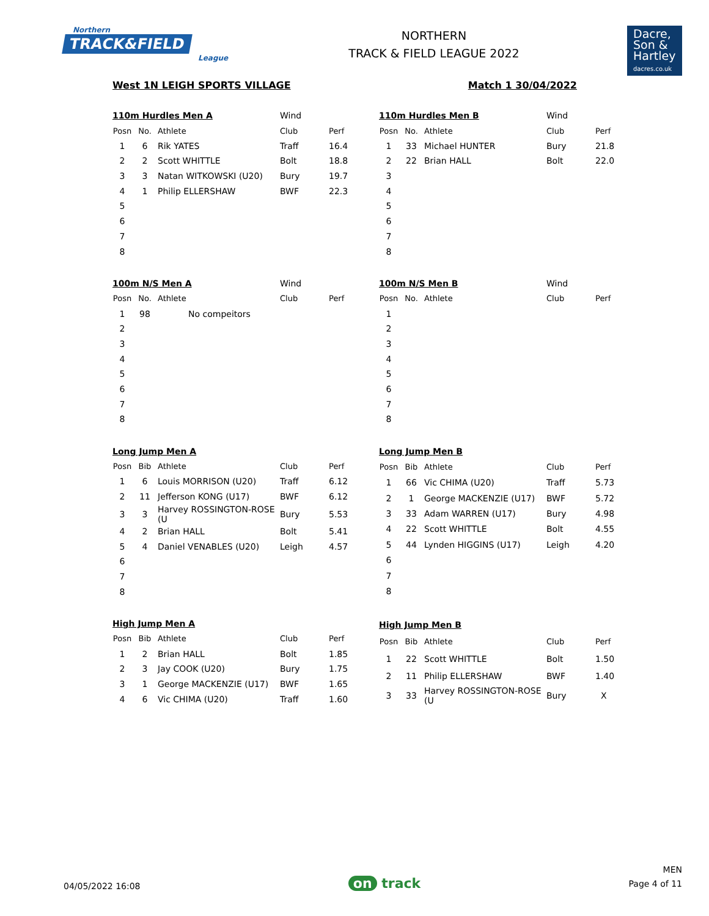Northern
TRACK&FIELD
League
NORTHERN
TRACK & FIELD LEAGUE 2022
Dacre,
Son &
Hartley
dacres.co.uk
West 1N LEIGH SPORTS VILLAGE Match 1 30/04/2022
| 110m Hurdles Men A | | | Wind | |
| Posn | No. | Athlete | Club | Perf |
| 1 | 6 | Rik YATES | Traff | 16.4 |
| 2 | 2 | Scott WHITTLE | Bolt | 18.8 |
| 3 | 3 | Natan WITKOWSKI (U20) | Bury | 19.7 |
| 4 | 1 | Philip ELLERSHAW | BWF | 22.3 |
| 5 | | | | |
| 6 | | | | |
| 7 | | | | |
| 8 | | | | |
| 110m Hurdles Men B | | | Wind | |
| Posn | No. | Athlete | Club | Perf |
| 1 | 33 | Michael HUNTER | Bury | 21.8 |
| 2 | 22 | Brian HALL | Bolt | 22.0 |
| 3 | | | | |
| 4 | | | | |
| 5 | | | | |
| 6 | | | | |
| 7 | | | | |
| 8 | | | | |
| 100m N/S Men A | | | Wind | |
| Posn | No. | Athlete | Club | Perf |
| 1 | 98 | No compeitors | | |
| 2 | | | | |
| 3 | | | | |
| 4 | | | | |
| 5 | | | | |
| 6 | | | | |
| 7 | | | | |
| 8 | | | | |
| 100m N/S Men B | | | Wind | |
| Posn | No. | Athlete | Club | Perf |
| 1 | | | | |
| 2 | | | | |
| 3 | | | | |
| 4 | | | | |
| 5 | | | | |
| 6 | | | | |
| 7 | | | | |
| 8 | | | | |
| Long Jump Men A | | | | |
| Posn | Bib | Athlete | Club | Perf |
| 1 | 6 | Louis MORRISON (U20) | Traff | 6.12 |
| 2 | 11 | Jefferson KONG (U17) | BWF | 6.12 |
| 3 | 3 | Harvey ROSSINGTON-ROSE (U | Bury | 5.53 |
| 4 | 2 | Brian HALL | Bolt | 5.41 |
| 5 | 4 | Daniel VENABLES (U20) | Leigh | 4.57 |
| 6 | | | | |
| 7 | | | | |
| 8 | | | | |
| Long Jump Men B | | | | |
| Posn | Bib | Athlete | Club | Perf |
| 1 | 66 | Vic CHIMA (U20) | Traff | 5.73 |
| 2 | 1 | George MACKENZIE (U17) | BWF | 5.72 |
| 3 | 33 | Adam WARREN (U17) | Bury | 4.98 |
| 4 | 22 | Scott WHITTLE | Bolt | 4.55 |
| 5 | 44 | Lynden HIGGINS (U17) | Leigh | 4.20 |
| 6 | | | | |
| 7 | | | | |
| 8 | | | | |
| High Jump Men A | | | | |
| Posn | Bib | Athlete | Club | Perf |
| 1 | 2 | Brian HALL | Bolt | 1.85 |
| 2 | 3 | Jay COOK (U20) | Bury | 1.75 |
| 3 | 1 | George MACKENZIE (U17) | BWF | 1.65 |
| 4 | 6 | Vic CHIMA (U20) | Traff | 1.60 |
| High Jump Men B | | | | |
| Posn | Bib | Athlete | Club | Perf |
| 1 | 22 | Scott WHITTLE | Bolt | 1.50 |
| 2 | 11 | Philip ELLERSHAW | BWF | 1.40 |
| 3 | 33 | Harvey ROSSINGTON-ROSE (U | Bury | X |
04/05/2022 16:08
on track
MEN
Page 4 of 11